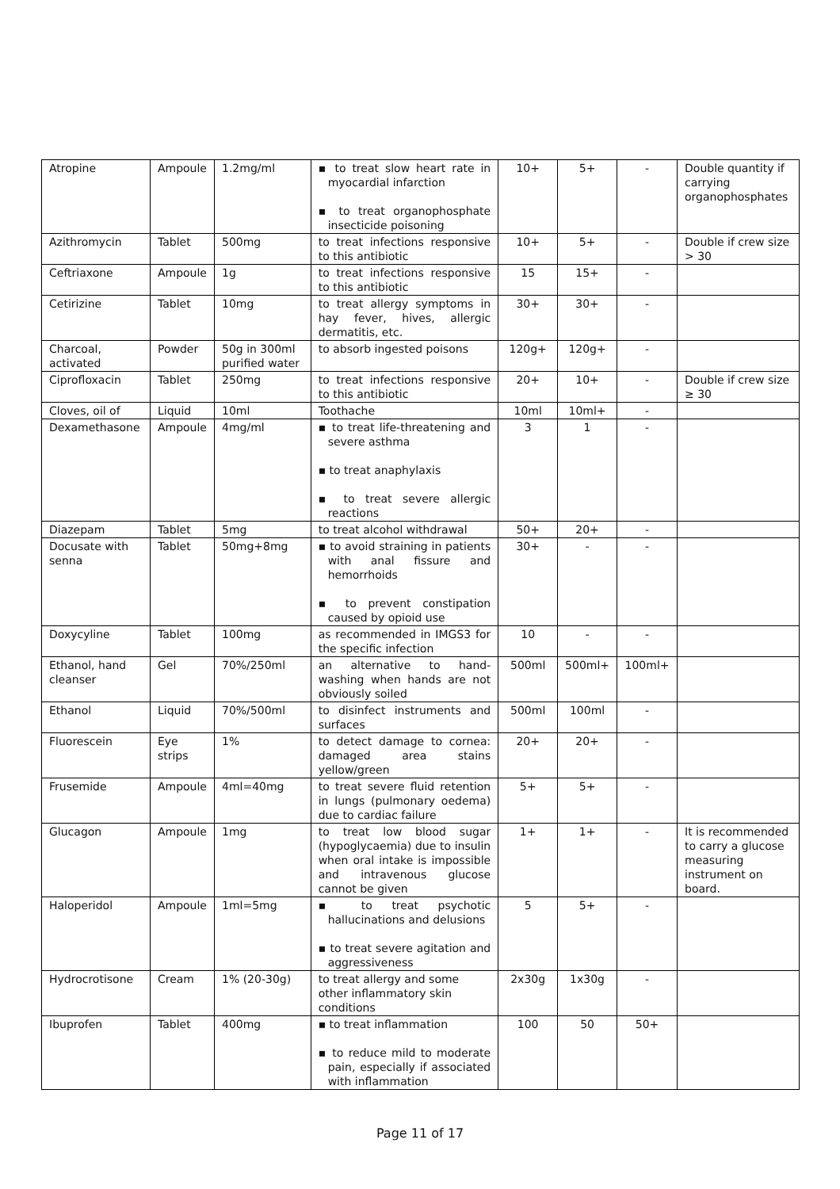| Atropine | Ampoule | 1.2mg/ml | ▪ to treat slow heart rate in myocardial infarction ▪ to treat organophosphate insecticide poisoning | 10+ | 5+ | - | Double quantity if carrying organophosphates |
| Azithromycin | Tablet | 500mg | to treat infections responsive to this antibiotic | 10+ | 5+ | - | Double if crew size > 30 |
| Ceftriaxone | Ampoule | 1g | to treat infections responsive to this antibiotic | 15 | 15+ | - | |
| Cetirizine | Tablet | 10mg | to treat allergy symptoms in hay fever, hives, allergic dermatitis, etc. | 30+ | 30+ | - | |
| Charcoal, activated | Powder | 50g in 300ml purified water | to absorb ingested poisons | 120g+ | 120g+ | - | |
| Ciprofloxacin | Tablet | 250mg | to treat infections responsive to this antibiotic | 20+ | 10+ | - | Double if crew size ≥ 30 |
| Cloves, oil of | Liquid | 10ml | Toothache | 10ml | 10ml+ | - | |
| Dexamethasone | Ampoule | 4mg/ml | ▪ to treat life-threatening and severe asthma ▪ to treat anaphylaxis ▪ to treat severe allergic reactions | 3 | 1 | - | |
| Diazepam | Tablet | 5mg | to treat alcohol withdrawal | 50+ | 20+ | - | |
| Docusate with senna | Tablet | 50mg+8mg | ▪ to avoid straining in patients with anal fissure and hemorrhoids ▪ to prevent constipation caused by opioid use | 30+ | - | - | |
| Doxycyline | Tablet | 100mg | as recommended in IMGS3 for the specific infection | 10 | - | - | |
| Ethanol, hand cleanser | Gel | 70%/250ml | an alternative to hand-washing when hands are not obviously soiled | 500ml | 500ml+ | 100ml+ | |
| Ethanol | Liquid | 70%/500ml | to disinfect instruments and surfaces | 500ml | 100ml | - | |
| Fluorescein | Eye strips | 1% | to detect damage to cornea: damaged area stains yellow/green | 20+ | 20+ | - | |
| Frusemide | Ampoule | 4ml=40mg | to treat severe fluid retention in lungs (pulmonary oedema) due to cardiac failure | 5+ | 5+ | - | |
| Glucagon | Ampoule | 1mg | to treat low blood sugar (hypoglycaemia) due to insulin when oral intake is impossible and intravenous glucose cannot be given | 1+ | 1+ | - | It is recommended to carry a glucose measuring instrument on board. |
| Haloperidol | Ampoule | 1ml=5mg | ▪ to treat psychotic hallucinations and delusions ▪ to treat severe agitation and aggressiveness | 5 | 5+ | - | |
| Hydrocrotisone | Cream | 1% (20-30g) | to treat allergy and some other inflammatory skin conditions | 2x30g | 1x30g | - | |
| Ibuprofen | Tablet | 400mg | ▪ to treat inflammation ▪ to reduce mild to moderate pain, especially if associated with inflammation | 100 | 50 | 50+ | |
Page 11 of 17